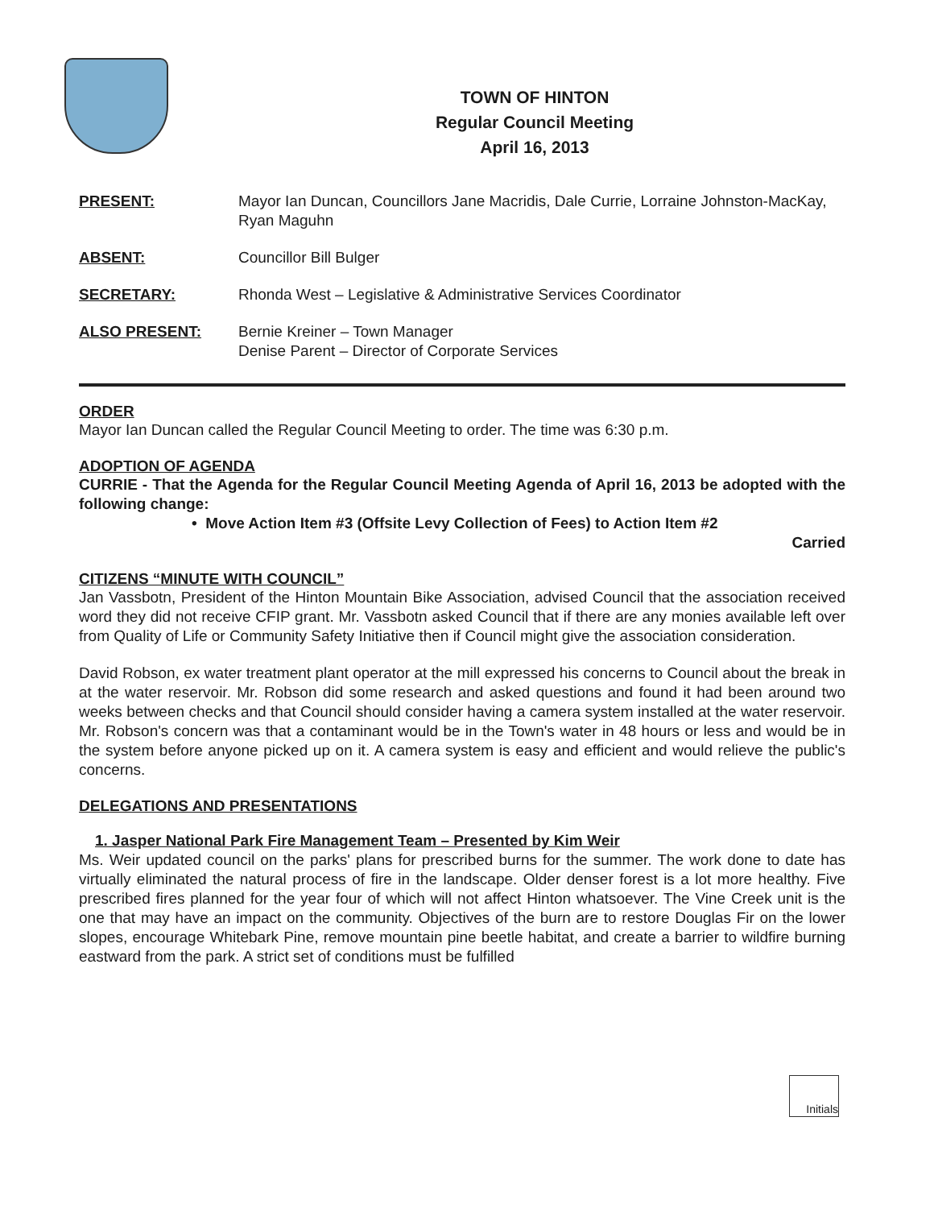TOWN OF HINTON
Regular Council Meeting
April 16, 2013
PRESENT: Mayor Ian Duncan, Councillors Jane Macridis, Dale Currie, Lorraine Johnston-MacKay, Ryan Maguhn
ABSENT: Councillor Bill Bulger
SECRETARY: Rhonda West – Legislative & Administrative Services Coordinator
ALSO PRESENT: Bernie Kreiner – Town Manager
Denise Parent – Director of Corporate Services
ORDER
Mayor Ian Duncan called the Regular Council Meeting to order. The time was 6:30 p.m.
ADOPTION OF AGENDA
CURRIE - That the Agenda for the Regular Council Meeting Agenda of April 16, 2013 be adopted with the following change:
• Move Action Item #3 (Offsite Levy Collection of Fees) to Action Item #2
Carried
CITIZENS “MINUTE WITH COUNCIL”
Jan Vassbotn, President of the Hinton Mountain Bike Association, advised Council that the association received word they did not receive CFIP grant. Mr. Vassbotn asked Council that if there are any monies available left over from Quality of Life or Community Safety Initiative then if Council might give the association consideration.
David Robson, ex water treatment plant operator at the mill expressed his concerns to Council about the break in at the water reservoir. Mr. Robson did some research and asked questions and found it had been around two weeks between checks and that Council should consider having a camera system installed at the water reservoir. Mr. Robson's concern was that a contaminant would be in the Town's water in 48 hours or less and would be in the system before anyone picked up on it. A camera system is easy and efficient and would relieve the public's concerns.
DELEGATIONS AND PRESENTATIONS
1. Jasper National Park Fire Management Team – Presented by Kim Weir
Ms. Weir updated council on the parks' plans for prescribed burns for the summer. The work done to date has virtually eliminated the natural process of fire in the landscape. Older denser forest is a lot more healthy. Five prescribed fires planned for the year four of which will not affect Hinton whatsoever. The Vine Creek unit is the one that may have an impact on the community. Objectives of the burn are to restore Douglas Fir on the lower slopes, encourage Whitebark Pine, remove mountain pine beetle habitat, and create a barrier to wildfire burning eastward from the park. A strict set of conditions must be fulfilled
Initials